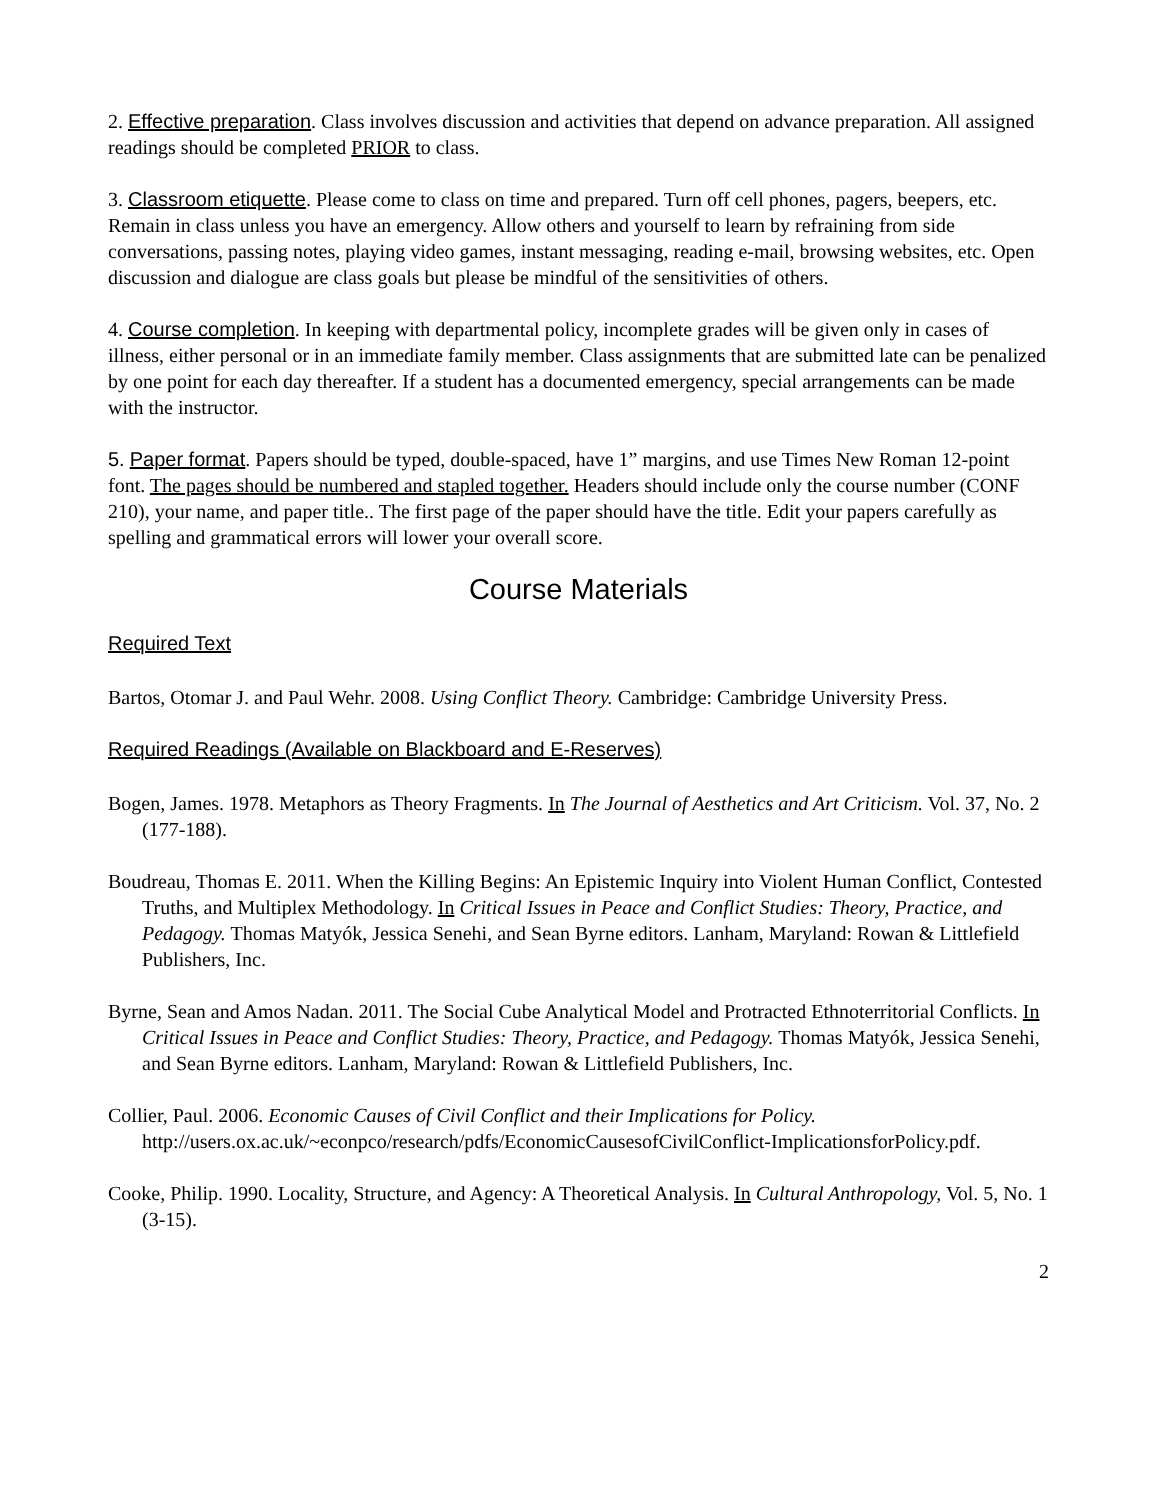2. Effective preparation. Class involves discussion and activities that depend on advance preparation. All assigned readings should be completed PRIOR to class.
3. Classroom etiquette. Please come to class on time and prepared. Turn off cell phones, pagers, beepers, etc. Remain in class unless you have an emergency. Allow others and yourself to learn by refraining from side conversations, passing notes, playing video games, instant messaging, reading e-mail, browsing websites, etc. Open discussion and dialogue are class goals but please be mindful of the sensitivities of others.
4. Course completion. In keeping with departmental policy, incomplete grades will be given only in cases of illness, either personal or in an immediate family member. Class assignments that are submitted late can be penalized by one point for each day thereafter. If a student has a documented emergency, special arrangements can be made with the instructor.
5. Paper format. Papers should be typed, double-spaced, have 1” margins, and use Times New Roman 12-point font. The pages should be numbered and stapled together. Headers should include only the course number (CONF 210), your name, and paper title.. The first page of the paper should have the title. Edit your papers carefully as spelling and grammatical errors will lower your overall score.
Course Materials
Required Text
Bartos, Otomar J. and Paul Wehr. 2008. Using Conflict Theory. Cambridge: Cambridge University Press.
Required Readings (Available on Blackboard and E-Reserves)
Bogen, James. 1978. Metaphors as Theory Fragments. In The Journal of Aesthetics and Art Criticism. Vol. 37, No. 2 (177-188).
Boudreau, Thomas E. 2011. When the Killing Begins: An Epistemic Inquiry into Violent Human Conflict, Contested Truths, and Multiplex Methodology. In Critical Issues in Peace and Conflict Studies: Theory, Practice, and Pedagogy. Thomas Matyók, Jessica Senehi, and Sean Byrne editors. Lanham, Maryland: Rowan & Littlefield Publishers, Inc.
Byrne, Sean and Amos Nadan. 2011. The Social Cube Analytical Model and Protracted Ethnoterritorial Conflicts. In Critical Issues in Peace and Conflict Studies: Theory, Practice, and Pedagogy. Thomas Matyók, Jessica Senehi, and Sean Byrne editors. Lanham, Maryland: Rowan & Littlefield Publishers, Inc.
Collier, Paul. 2006. Economic Causes of Civil Conflict and their Implications for Policy. http://users.ox.ac.uk/~econpco/research/pdfs/EconomicCausesofCivilConflict-ImplicationsforPolicy.pdf.
Cooke, Philip. 1990. Locality, Structure, and Agency: A Theoretical Analysis. In Cultural Anthropology, Vol. 5, No. 1 (3-15).
2